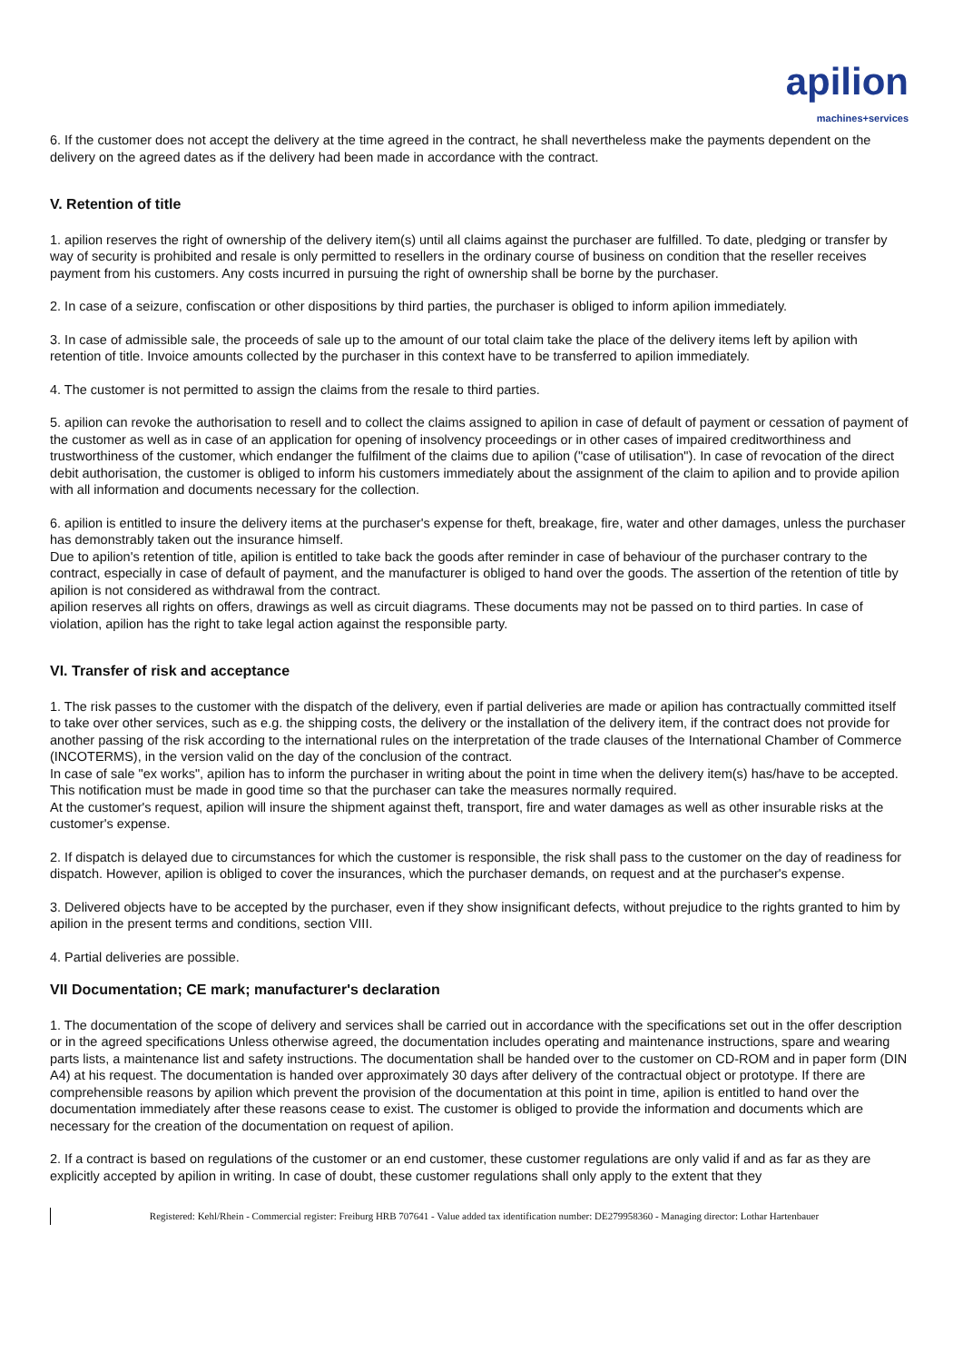apilion machines+services
6. If the customer does not accept the delivery at the time agreed in the contract, he shall nevertheless make the payments dependent on the delivery on the agreed dates as if the delivery had been made in accordance with the contract.
V. Retention of title
1. apilion reserves the right of ownership of the delivery item(s) until all claims against the purchaser are fulfilled. To date, pledging or transfer by way of security is prohibited and resale is only permitted to resellers in the ordinary course of business on condition that the reseller receives payment from his customers. Any costs incurred in pursuing the right of ownership shall be borne by the purchaser.
2. In case of a seizure, confiscation or other dispositions by third parties, the purchaser is obliged to inform apilion immediately.
3. In case of admissible sale, the proceeds of sale up to the amount of our total claim take the place of the delivery items left by apilion with retention of title. Invoice amounts collected by the purchaser in this context have to be transferred to apilion immediately.
4. The customer is not permitted to assign the claims from the resale to third parties.
5. apilion can revoke the authorisation to resell and to collect the claims assigned to apilion in case of default of payment or cessation of payment of the customer as well as in case of an application for opening of insolvency proceedings or in other cases of impaired creditworthiness and trustworthiness of the customer, which endanger the fulfilment of the claims due to apilion ("case of utilisation"). In case of revocation of the direct debit authorisation, the customer is obliged to inform his customers immediately about the assignment of the claim to apilion and to provide apilion with all information and documents necessary for the collection.
6. apilion is entitled to insure the delivery items at the purchaser's expense for theft, breakage, fire, water and other damages, unless the purchaser has demonstrably taken out the insurance himself.
Due to apilion's retention of title, apilion is entitled to take back the goods after reminder in case of behaviour of the purchaser contrary to the contract, especially in case of default of payment, and the manufacturer is obliged to hand over the goods. The assertion of the retention of title by apilion is not considered as withdrawal from the contract.
apilion reserves all rights on offers, drawings as well as circuit diagrams. These documents may not be passed on to third parties. In case of violation, apilion has the right to take legal action against the responsible party.
VI. Transfer of risk and acceptance
1. The risk passes to the customer with the dispatch of the delivery, even if partial deliveries are made or apilion has contractually committed itself to take over other services, such as e.g. the shipping costs, the delivery or the installation of the delivery item, if the contract does not provide for another passing of the risk according to the international rules on the interpretation of the trade clauses of the International Chamber of Commerce (INCOTERMS), in the version valid on the day of the conclusion of the contract.
In case of sale "ex works", apilion has to inform the purchaser in writing about the point in time when the delivery item(s) has/have to be accepted.
This notification must be made in good time so that the purchaser can take the measures normally required.
At the customer's request, apilion will insure the shipment against theft, transport, fire and water damages as well as other insurable risks at the customer's expense.
2. If dispatch is delayed due to circumstances for which the customer is responsible, the risk shall pass to the customer on the day of readiness for dispatch. However, apilion is obliged to cover the insurances, which the purchaser demands, on request and at the purchaser's expense.
3. Delivered objects have to be accepted by the purchaser, even if they show insignificant defects, without prejudice to the rights granted to him by apilion in the present terms and conditions, section VIII.
4. Partial deliveries are possible.
VII Documentation; CE mark; manufacturer's declaration
1. The documentation of the scope of delivery and services shall be carried out in accordance with the specifications set out in the offer description or in the agreed specifications Unless otherwise agreed, the documentation includes operating and maintenance instructions, spare and wearing parts lists, a maintenance list and safety instructions. The documentation shall be handed over to the customer on CD-ROM and in paper form (DIN A4) at his request. The documentation is handed over approximately 30 days after delivery of the contractual object or prototype. If there are comprehensible reasons by apilion which prevent the provision of the documentation at this point in time, apilion is entitled to hand over the documentation immediately after these reasons cease to exist. The customer is obliged to provide the information and documents which are necessary for the creation of the documentation on request of apilion.
2. If a contract is based on regulations of the customer or an end customer, these customer regulations are only valid if and as far as they are explicitly accepted by apilion in writing. In case of doubt, these customer regulations shall only apply to the extent that they
Registered: Kehl/Rhein - Commercial register: Freiburg HRB 707641 - Value added tax identification number: DE279958360 - Managing director: Lothar Hartenbauer